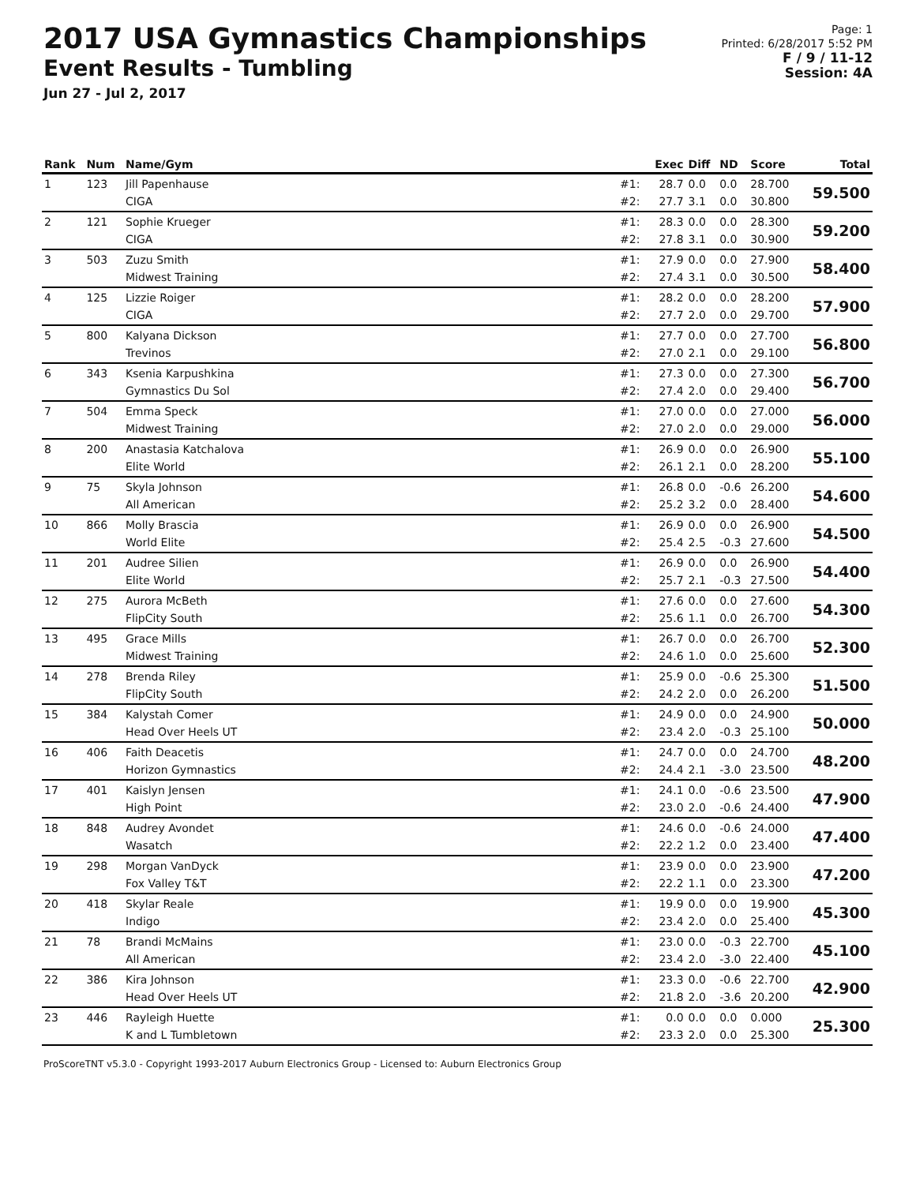2017 USA Gymnastics Championships
Event Results - Tumbling
Jun 27 - Jul 2, 2017
Page: 1
Printed: 6/28/2017 5:52 PM
F / 9 / 11-12
Session: 4A
| Rank | Num | Name/Gym | | Exec | Diff | ND | Score | Total |
| --- | --- | --- | --- | --- | --- | --- | --- | --- |
| 1 | 123 | Jill Papenhause CIGA | #1: #2: | 28.7 27.7 | 0.0 3.1 | 0.0 0.0 | 28.700 30.800 | 59.500 |
| 2 | 121 | Sophie Krueger CIGA | #1: #2: | 28.3 27.8 | 0.0 3.1 | 0.0 0.0 | 28.300 30.900 | 59.200 |
| 3 | 503 | Zuzu Smith Midwest Training | #1: #2: | 27.9 27.4 | 0.0 3.1 | 0.0 0.0 | 27.900 30.500 | 58.400 |
| 4 | 125 | Lizzie Roiger CIGA | #1: #2: | 28.2 27.7 | 0.0 2.0 | 0.0 0.0 | 28.200 29.700 | 57.900 |
| 5 | 800 | Kalyana Dickson Trevinos | #1: #2: | 27.7 27.0 | 0.0 2.1 | 0.0 0.0 | 27.700 29.100 | 56.800 |
| 6 | 343 | Ksenia Karpushkina Gymnastics Du Sol | #1: #2: | 27.3 27.4 | 0.0 2.0 | 0.0 0.0 | 27.300 29.400 | 56.700 |
| 7 | 504 | Emma Speck Midwest Training | #1: #2: | 27.0 27.0 | 0.0 2.0 | 0.0 0.0 | 27.000 29.000 | 56.000 |
| 8 | 200 | Anastasia Katchalova Elite World | #1: #2: | 26.9 26.1 | 0.0 2.1 | 0.0 0.0 | 26.900 28.200 | 55.100 |
| 9 | 75 | Skyla Johnson All American | #1: #2: | 26.8 25.2 | 0.0 3.2 | -0.6 0.0 | 26.200 28.400 | 54.600 |
| 10 | 866 | Molly Brascia World Elite | #1: #2: | 26.9 25.4 | 0.0 2.5 | 0.0 -0.3 | 26.900 27.600 | 54.500 |
| 11 | 201 | Audree Silien Elite World | #1: #2: | 26.9 25.7 | 0.0 2.1 | 0.0 -0.3 | 26.900 27.500 | 54.400 |
| 12 | 275 | Aurora McBeth FlipCity South | #1: #2: | 27.6 25.6 | 0.0 1.1 | 0.0 0.0 | 27.600 26.700 | 54.300 |
| 13 | 495 | Grace Mills Midwest Training | #1: #2: | 26.7 24.6 | 0.0 1.0 | 0.0 0.0 | 26.700 25.600 | 52.300 |
| 14 | 278 | Brenda Riley FlipCity South | #1: #2: | 25.9 24.2 | 0.0 2.0 | -0.6 0.0 | 25.300 26.200 | 51.500 |
| 15 | 384 | Kalystah Comer Head Over Heels UT | #1: #2: | 24.9 23.4 | 0.0 2.0 | 0.0 -0.3 | 24.900 25.100 | 50.000 |
| 16 | 406 | Faith Deacetis Horizon Gymnastics | #1: #2: | 24.7 24.4 | 0.0 2.1 | 0.0 -3.0 | 24.700 23.500 | 48.200 |
| 17 | 401 | Kaislyn Jensen High Point | #1: #2: | 24.1 23.0 | 0.0 2.0 | -0.6 -0.6 | 23.500 24.400 | 47.900 |
| 18 | 848 | Audrey Avondet Wasatch | #1: #2: | 24.6 22.2 | 0.0 1.2 | -0.6 0.0 | 24.000 23.400 | 47.400 |
| 19 | 298 | Morgan VanDyck Fox Valley T&T | #1: #2: | 23.9 22.2 | 0.0 1.1 | 0.0 0.0 | 23.900 23.300 | 47.200 |
| 20 | 418 | Skylar Reale Indigo | #1: #2: | 19.9 23.4 | 0.0 2.0 | 0.0 0.0 | 19.900 25.400 | 45.300 |
| 21 | 78 | Brandi McMains All American | #1: #2: | 23.0 23.4 | 0.0 2.0 | -0.3 -3.0 | 22.700 22.400 | 45.100 |
| 22 | 386 | Kira Johnson Head Over Heels UT | #1: #2: | 23.3 21.8 | 0.0 2.0 | -0.6 -3.6 | 22.700 20.200 | 42.900 |
| 23 | 446 | Rayleigh Huette K and L Tumbletown | #1: #2: | 0.0 23.3 | 0.0 2.0 | 0.0 0.0 | 0.000 25.300 | 25.300 |
ProScoreTNT v5.3.0 - Copyright 1993-2017 Auburn Electronics Group - Licensed to: Auburn Electronics Group